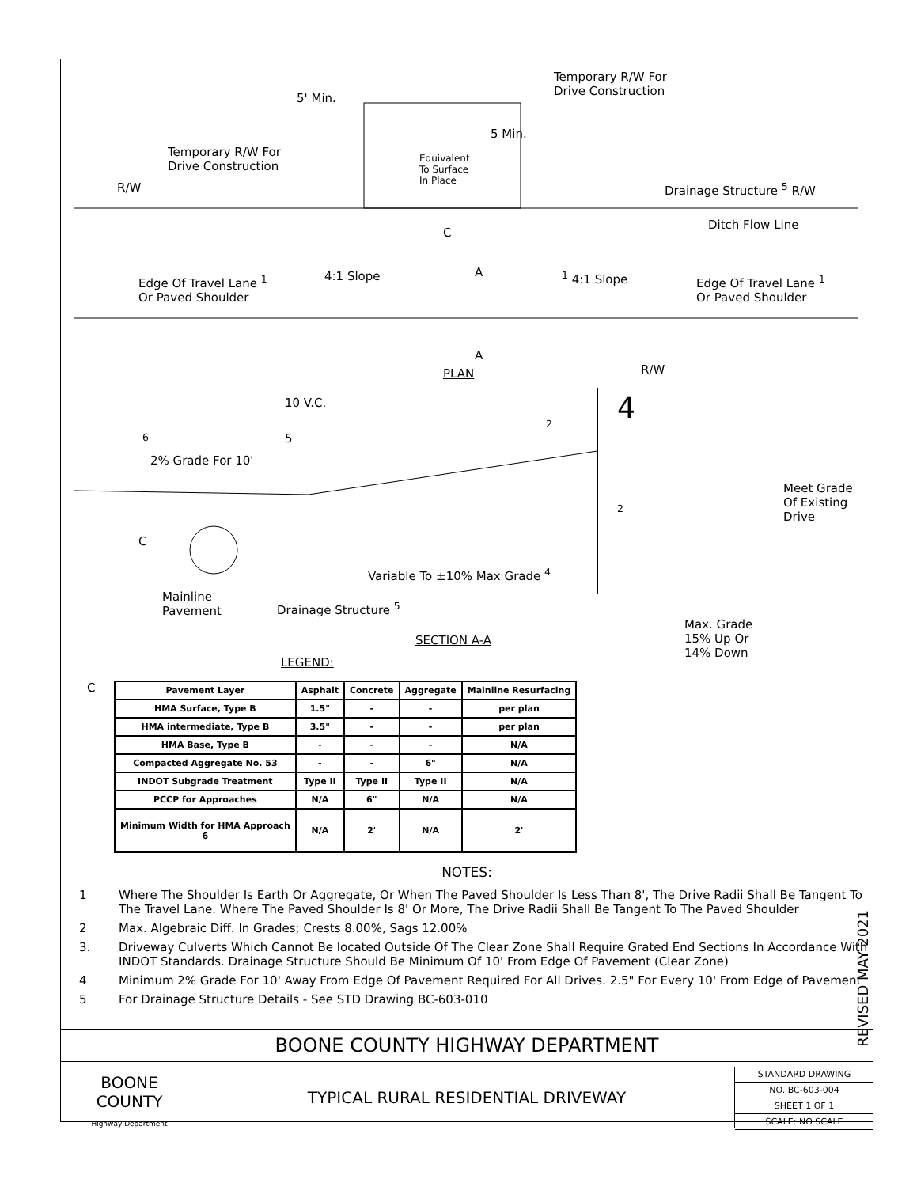Temporary R/W For
Drive Construction
5' Min.
Temporary R/W For
Drive Construction
Equivalent
To Surface
In Place
5 Min.
R/W Drainage Structure <sup>5</sup> R/W
Ditch Flow Line
C
Edge Of Travel Lane <sup>1</sup>
Or Paved Shoulder
4:1 Slope A <sup>1</sup> 4:1 Slope
Edge Of Travel Lane <sup>1</sup>
Or Paved Shoulder
A
PLAN R/W
10 V.C. 4
<sup>6</sup> 5
<sup>2</sup>
2% Grade For 10'
Meet Grade
Of Existing
Drive
<sup>2</sup>
C
Variable To ±10% Max Grade <sup>4</sup>
Mainline
Pavement
Drainage Structure <sup>5</sup>
Max. Grade
15% Up Or
14% Down
SECTION A-A
LEGEND:
C
| Pavement Layer | Asphalt | Concrete | Aggregate | Mainline Resurfacing |
| --- | --- | --- | --- | --- |
| HMA Surface, Type B | 1.5" | - | - | per plan |
| HMA intermediate, Type B | 3.5" | - | - | per plan |
| HMA Base, Type B | - | - | - | N/A |
| Compacted Aggregate No. 53 | - | - | 6" | N/A |
| INDOT Subgrade Treatment | Type II | Type II | Type II | N/A |
| PCCP for Approaches | N/A | 6" | N/A | N/A |
| Minimum Width for HMA Approach 6 | N/A | 2' | N/A | 2' |
NOTES:
1 Where The Shoulder Is Earth Or Aggregate, Or When The Paved Shoulder Is Less Than 8', The Drive Radii Shall Be Tangent To The Travel Lane. Where The Paved Shoulder Is 8' Or More, The Drive Radii Shall Be Tangent To The Paved Shoulder
2 Max. Algebraic Diff. In Grades; Crests 8.00%, Sags 12.00%
3. Driveway Culverts Which Cannot Be located Outside Of The Clear Zone Shall Require Grated End Sections In Accordance With INDOT Standards. Drainage Structure Should Be Minimum Of 10' From Edge Of Pavement (Clear Zone)
4 Minimum 2% Grade For 10' Away From Edge Of Pavement Required For All Drives. 2.5" For Every 10' From Edge of Pavement
5 For Drainage Structure Details - See STD Drawing BC-603-010
REVISED MAY 2021
BOONE COUNTY HIGHWAY DEPARTMENT
BOONE
COUNTY
Highway Department
TYPICAL RURAL RESIDENTIAL DRIVEWAY
STANDARD DRAWING
NO. BC-603-004
SHEET 1 OF 1
SCALE: NO SCALE